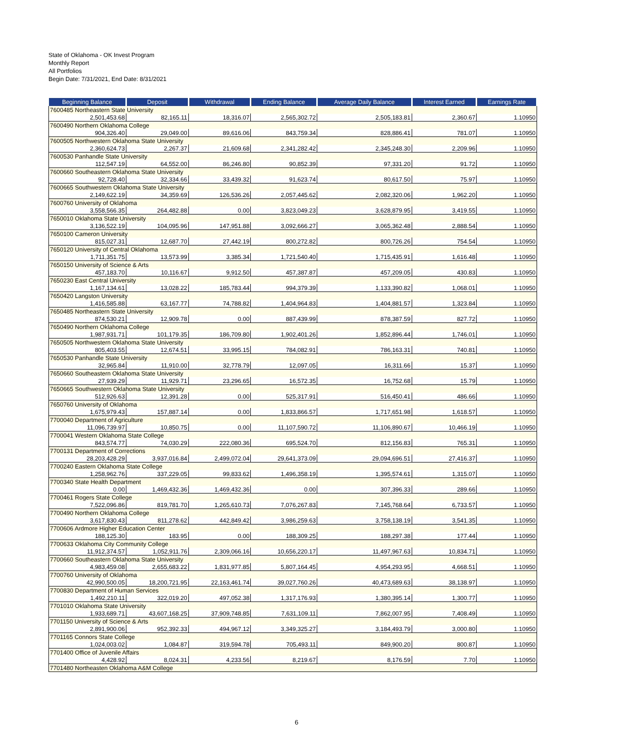State of Oklahoma - OK Invest Program
Monthly Report
All Portfolios
Begin Date: 7/31/2021, End Date: 8/31/2021
| Beginning Balance | Deposit | Withdrawal | Ending Balance | Average Daily Balance | Interest Earned | Earnings Rate |
| --- | --- | --- | --- | --- | --- | --- |
| 7600485 Northeastern State University | | | | | | |
| 2,501,453.68 | 82,165.11 | 18,316.07 | 2,565,302.72 | 2,505,183.81 | 2,360.67 | 1.10950 |
| 7600490 Northern Oklahoma College | | | | | | |
| 904,326.40 | 29,049.00 | 89,616.06 | 843,759.34 | 828,886.41 | 781.07 | 1.10950 |
| 7600505 Northwestern Oklahoma State University | | | | | | |
| 2,360,624.73 | 2,267.37 | 21,609.68 | 2,341,282.42 | 2,345,248.30 | 2,209.96 | 1.10950 |
| 7600530 Panhandle State University | | | | | | |
| 112,547.19 | 64,552.00 | 86,246.80 | 90,852.39 | 97,331.20 | 91.72 | 1.10950 |
| 7600660 Southeastern Oklahoma State University | | | | | | |
| 92,728.40 | 32,334.66 | 33,439.32 | 91,623.74 | 80,617.50 | 75.97 | 1.10950 |
| 7600665 Southwestern Oklahoma State University | | | | | | |
| 2,149,622.19 | 34,359.69 | 126,536.26 | 2,057,445.62 | 2,082,320.06 | 1,962.20 | 1.10950 |
| 7600760 University of Oklahoma | | | | | | |
| 3,558,566.35 | 264,482.88 | 0.00 | 3,823,049.23 | 3,628,879.95 | 3,419.55 | 1.10950 |
| 7650010 Oklahoma State University | | | | | | |
| 3,136,522.19 | 104,095.96 | 147,951.88 | 3,092,666.27 | 3,065,362.48 | 2,888.54 | 1.10950 |
| 7650100 Cameron University | | | | | | |
| 815,027.31 | 12,687.70 | 27,442.19 | 800,272.82 | 800,726.26 | 754.54 | 1.10950 |
| 7650120 University of Central Oklahoma | | | | | | |
| 1,711,351.75 | 13,573.99 | 3,385.34 | 1,721,540.40 | 1,715,435.91 | 1,616.48 | 1.10950 |
| 7650150 University of Science & Arts | | | | | | |
| 457,183.70 | 10,116.67 | 9,912.50 | 457,387.87 | 457,209.05 | 430.83 | 1.10950 |
| 7650230 East Central University | | | | | | |
| 1,167,134.61 | 13,028.22 | 185,783.44 | 994,379.39 | 1,133,390.82 | 1,068.01 | 1.10950 |
| 7650420 Langston University | | | | | | |
| 1,416,585.88 | 63,167.77 | 74,788.82 | 1,404,964.83 | 1,404,881.57 | 1,323.84 | 1.10950 |
| 7650485 Northeastern State University | | | | | | |
| 874,530.21 | 12,909.78 | 0.00 | 887,439.99 | 878,387.59 | 827.72 | 1.10950 |
| 7650490 Northern Oklahoma College | | | | | | |
| 1,987,931.71 | 101,179.35 | 186,709.80 | 1,902,401.26 | 1,852,896.44 | 1,746.01 | 1.10950 |
| 7650505 Northwestern Oklahoma State University | | | | | | |
| 805,403.55 | 12,674.51 | 33,995.15 | 784,082.91 | 786,163.31 | 740.81 | 1.10950 |
| 7650530 Panhandle State University | | | | | | |
| 32,965.84 | 11,910.00 | 32,778.79 | 12,097.05 | 16,311.66 | 15.37 | 1.10950 |
| 7650660 Southeastern Oklahoma State University | | | | | | |
| 27,939.29 | 11,929.71 | 23,296.65 | 16,572.35 | 16,752.68 | 15.79 | 1.10950 |
| 7650665 Southwestern Oklahoma State University | | | | | | |
| 512,926.63 | 12,391.28 | 0.00 | 525,317.91 | 516,450.41 | 486.66 | 1.10950 |
| 7650760 University of Oklahoma | | | | | | |
| 1,675,979.43 | 157,887.14 | 0.00 | 1,833,866.57 | 1,717,651.98 | 1,618.57 | 1.10950 |
| 7700040 Department of Agriculture | | | | | | |
| 11,096,739.97 | 10,850.75 | 0.00 | 11,107,590.72 | 11,106,890.67 | 10,466.19 | 1.10950 |
| 7700041 Western Oklahoma State College | | | | | | |
| 843,574.77 | 74,030.29 | 222,080.36 | 695,524.70 | 812,156.83 | 765.31 | 1.10950 |
| 7700131 Department of Corrections | | | | | | |
| 28,203,428.29 | 3,937,016.84 | 2,499,072.04 | 29,641,373.09 | 29,094,696.51 | 27,416.37 | 1.10950 |
| 7700240 Eastern Oklahoma State College | | | | | | |
| 1,258,962.76 | 337,229.05 | 99,833.62 | 1,496,358.19 | 1,395,574.61 | 1,315.07 | 1.10950 |
| 7700340 State Health Department | | | | | | |
| 0.00 | 1,469,432.36 | 1,469,432.36 | 0.00 | 307,396.33 | 289.66 | 1.10950 |
| 7700461 Rogers State College | | | | | | |
| 7,522,096.86 | 819,781.70 | 1,265,610.73 | 7,076,267.83 | 7,145,768.64 | 6,733.57 | 1.10950 |
| 7700490 Northern Oklahoma College | | | | | | |
| 3,617,830.43 | 811,278.62 | 442,849.42 | 3,986,259.63 | 3,758,138.19 | 3,541.35 | 1.10950 |
| 7700606 Ardmore Higher Education Center | | | | | | |
| 188,125.30 | 183.95 | 0.00 | 188,309.25 | 188,297.38 | 177.44 | 1.10950 |
| 7700633 Oklahoma City Community College | | | | | | |
| 11,912,374.57 | 1,052,911.76 | 2,309,066.16 | 10,656,220.17 | 11,497,967.63 | 10,834.71 | 1.10950 |
| 7700660 Southeastern Oklahoma State University | | | | | | |
| 4,983,459.08 | 2,655,683.22 | 1,831,977.85 | 5,807,164.45 | 4,954,293.95 | 4,668.51 | 1.10950 |
| 7700760 University of Oklahoma | | | | | | |
| 42,990,500.05 | 18,200,721.95 | 22,163,461.74 | 39,027,760.26 | 40,473,689.63 | 38,138.97 | 1.10950 |
| 7700830 Department of Human Services | | | | | | |
| 1,492,210.11 | 322,019.20 | 497,052.38 | 1,317,176.93 | 1,380,395.14 | 1,300.77 | 1.10950 |
| 7701010 Oklahoma State University | | | | | | |
| 1,933,689.71 | 43,607,168.25 | 37,909,748.85 | 7,631,109.11 | 7,862,007.95 | 7,408.49 | 1.10950 |
| 7701150 University of Science & Arts | | | | | | |
| 2,891,900.06 | 952,392.33 | 494,967.12 | 3,349,325.27 | 3,184,493.79 | 3,000.80 | 1.10950 |
| 7701165 Connors State College | | | | | | |
| 1,024,003.02 | 1,084.87 | 319,594.78 | 705,493.11 | 849,900.20 | 800.87 | 1.10950 |
| 7701400 Office of Juvenile Affairs | | | | | | |
| 4,428.92 | 8,024.31 | 4,233.56 | 8,219.67 | 8,176.59 | 7.70 | 1.10950 |
| 7701480 Northeasten Oklahoma A&M College | | | | | | |
6